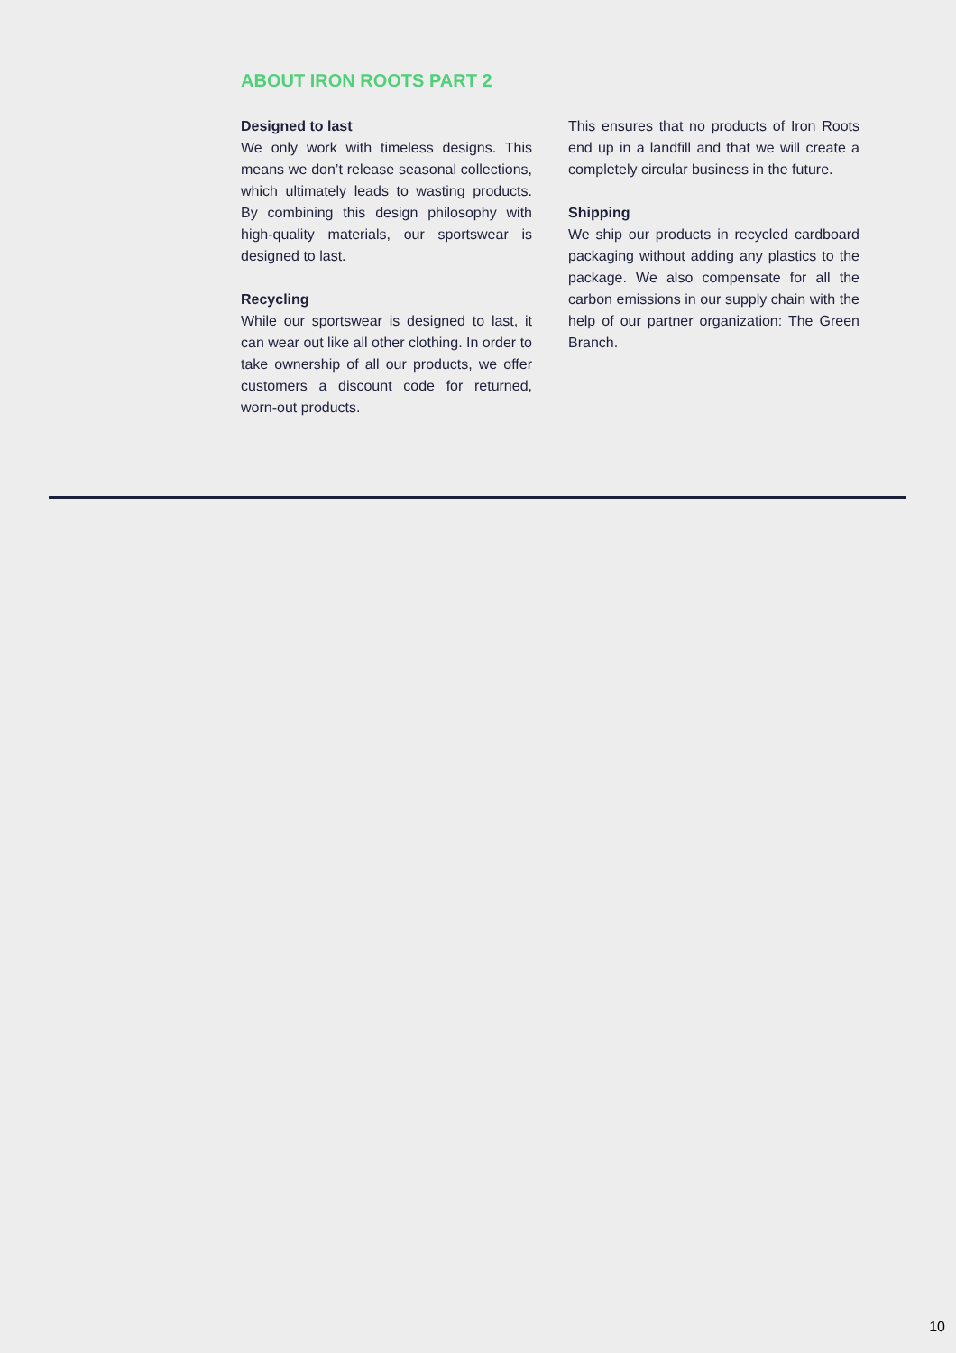ABOUT IRON ROOTS PART 2
Designed to last
We only work with timeless designs. This means we don’t release seasonal collections, which ultimately leads to wasting products. By combining this design philosophy with high-quality materials, our sportswear is designed to last.
Recycling
While our sportswear is designed to last, it can wear out like all other clothing. In order to take ownership of all our products, we offer customers a discount code for returned, worn-out products.
This ensures that no products of Iron Roots end up in a landfill and that we will create a completely circular business in the future.
Shipping
We ship our products in recycled cardboard packaging without adding any plastics to the package. We also compensate for all the carbon emissions in our supply chain with the help of our partner organization: The Green Branch.
10